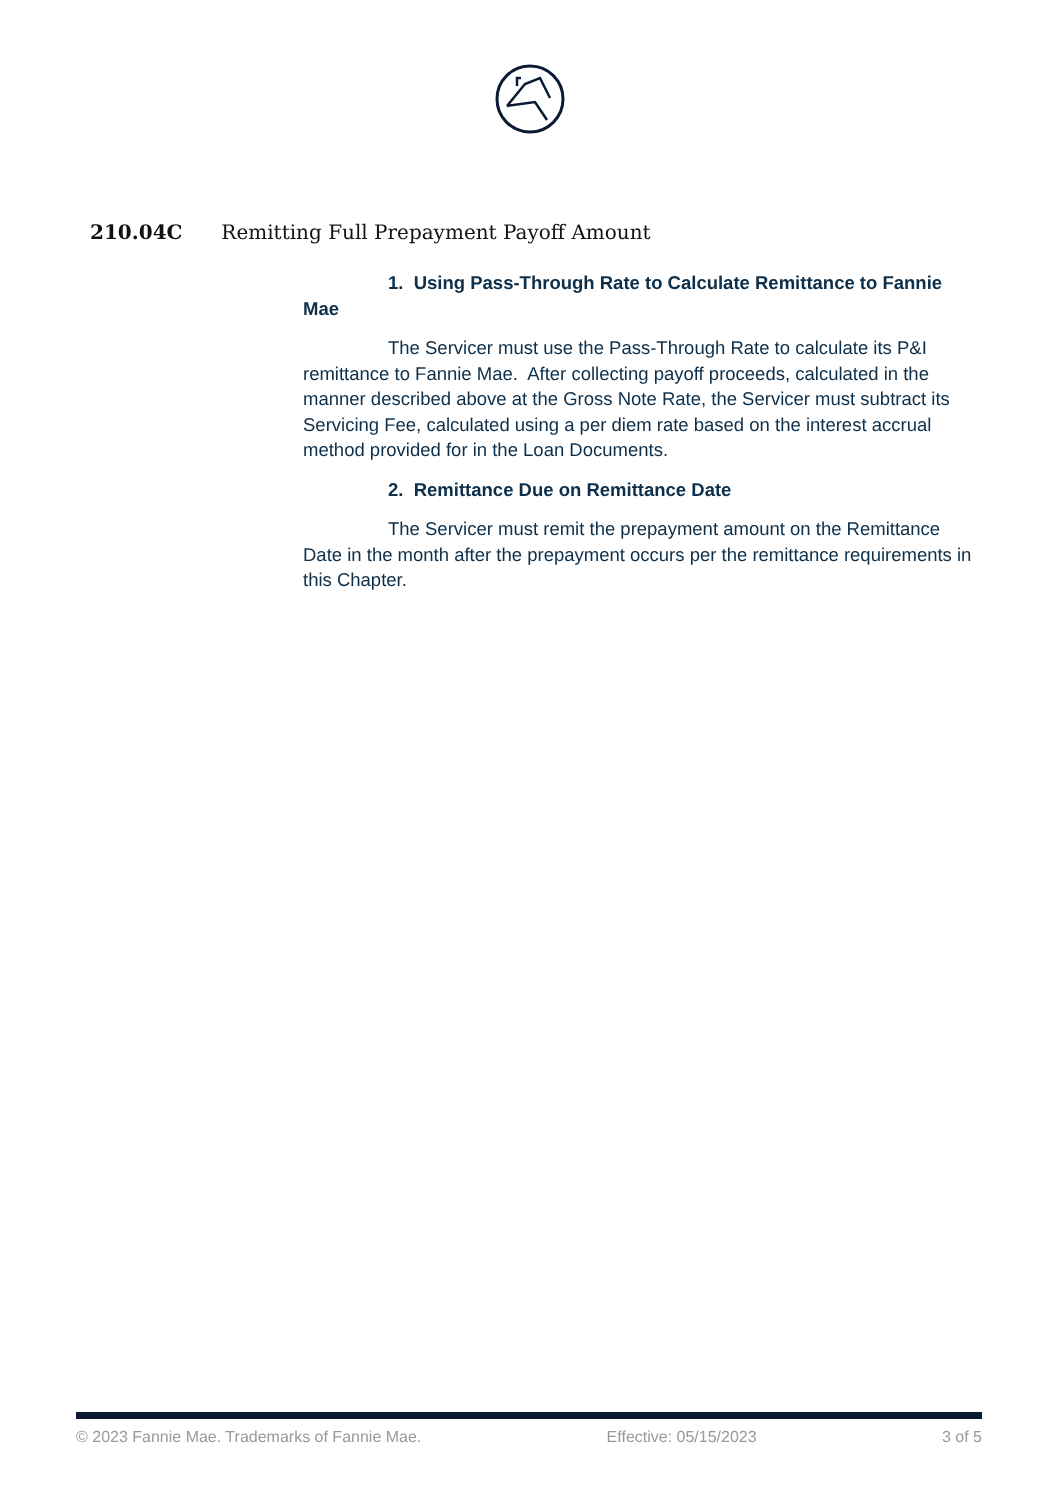210.04C Remitting Full Prepayment Payoff Amount
1. Using Pass-Through Rate to Calculate Remittance to Fannie Mae
The Servicer must use the Pass-Through Rate to calculate its P&I remittance to Fannie Mae. After collecting payoff proceeds, calculated in the manner described above at the Gross Note Rate, the Servicer must subtract its Servicing Fee, calculated using a per diem rate based on the interest accrual method provided for in the Loan Documents.
2. Remittance Due on Remittance Date
The Servicer must remit the prepayment amount on the Remittance Date in the month after the prepayment occurs per the remittance requirements in this Chapter.
© 2023 Fannie Mae. Trademarks of Fannie Mae. Effective: 05/15/2023 3 of 5